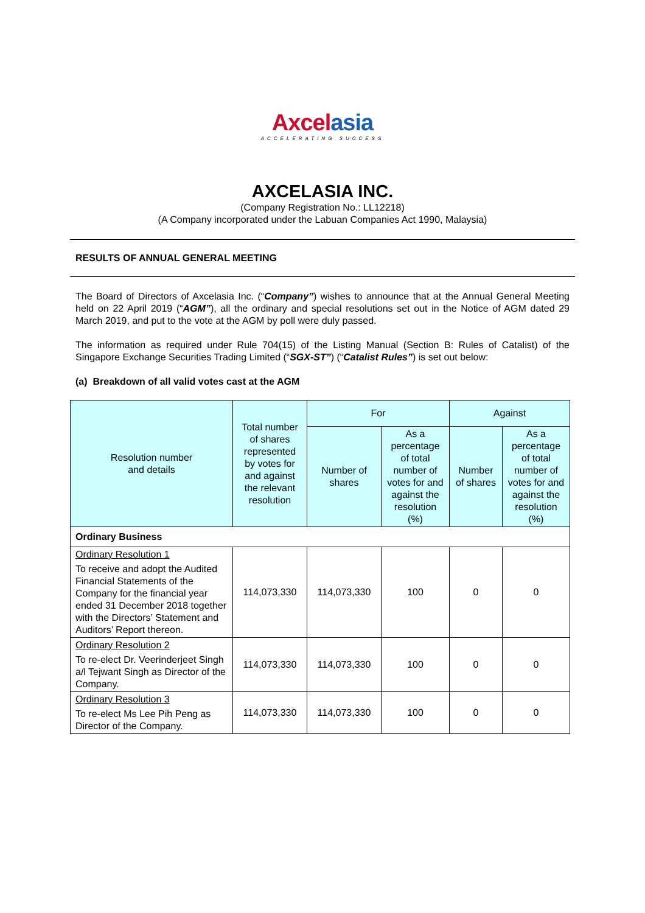Axcel asia
ACCELERATING SUCCESS
AXCELASIA INC.
(Company Registration No.: LL12218)
(A Company incorporated under the Labuan Companies Act 1990, Malaysia)
RESULTS OF ANNUAL GENERAL MEETING
The Board of Directors of Axcelasia Inc. (“Company”) wishes to announce that at the Annual General Meeting held on 22 April 2019 (“AGM”), all the ordinary and special resolutions set out in the Notice of AGM dated 29 March 2019, and put to the vote at the AGM by poll were duly passed.
The information as required under Rule 704(15) of the Listing Manual (Section B: Rules of Catalist) of the Singapore Exchange Securities Trading Limited (“SGX-ST”) (“Catalist Rules”) is set out below:
(a) Breakdown of all valid votes cast at the AGM
| Resolution number and details | Total number of shares represented by votes for and against the relevant resolution | For | | Against | |
| --- | --- | --- | --- | --- | --- |
| | | Number of shares | As a percentage of total number of votes for and against the resolution (%) | Number of shares | As a percentage of total number of votes for and against the resolution (%) |
| Ordinary Business | | | | | |
| Ordinary Resolution 1 To receive and adopt the Audited Financial Statements of the Company for the financial year ended 31 December 2018 together with the Directors’ Statement and Auditors’ Report thereon. | 114,073,330 | 114,073,330 | 100 | 0 | 0 |
| Ordinary Resolution 2 To re-elect Dr. Veerinderjeet Singh a/l Tejwant Singh as Director of the Company. | 114,073,330 | 114,073,330 | 100 | 0 | 0 |
| Ordinary Resolution 3 To re-elect Ms Lee Pih Peng as Director of the Company. | 114,073,330 | 114,073,330 | 100 | 0 | 0 |